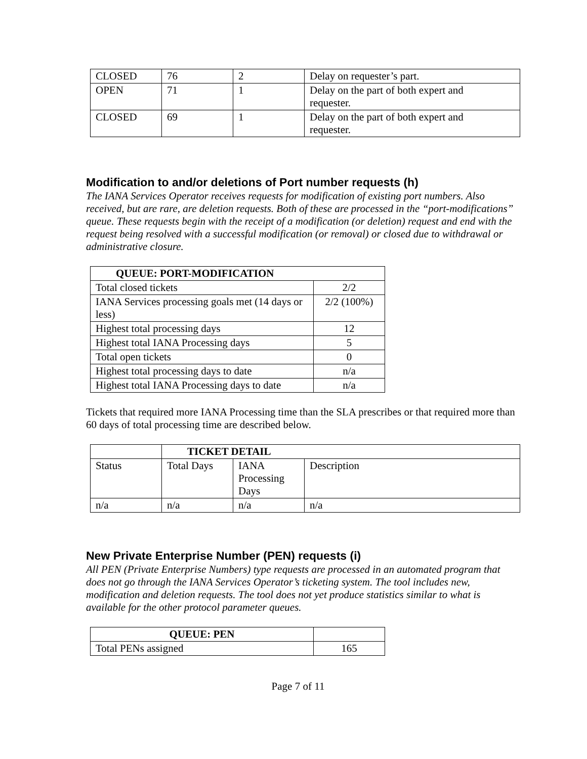| CLOSED | 76 | 2 | Delay on requester’s part. |
| OPEN | 71 | 1 | Delay on the part of both expert and requester. |
| CLOSED | 69 | 1 | Delay on the part of both expert and requester. |
Modification to and/or deletions of Port number requests (h)
The IANA Services Operator receives requests for modification of existing port numbers. Also received, but are rare, are deletion requests. Both of these are processed in the “port-modifications” queue. These requests begin with the receipt of a modification (or deletion) request and end with the request being resolved with a successful modification (or removal) or closed due to withdrawal or administrative closure.
| QUEUE: PORT-MODIFICATION | |
| --- | --- |
| Total closed tickets | 2/2 |
| IANA Services processing goals met (14 days or less) | 2/2 (100%) |
| Highest total processing days | 12 |
| Highest total IANA Processing days | 5 |
| Total open tickets | 0 |
| Highest total processing days to date | n/a |
| Highest total IANA Processing days to date | n/a |
Tickets that required more IANA Processing time than the SLA prescribes or that required more than 60 days of total processing time are described below.
| | TICKET DETAIL | | |
| Status | Total Days | IANA Processing Days | Description |
| n/a | n/a | n/a | n/a |
New Private Enterprise Number (PEN) requests (i)
All PEN (Private Enterprise Numbers) type requests are processed in an automated program that does not go through the IANA Services Operator’s ticketing system. The tool includes new, modification and deletion requests. The tool does not yet produce statistics similar to what is available for the other protocol parameter queues.
| QUEUE: PEN | |
| Total PENs assigned | 165 |
Page 7 of 11